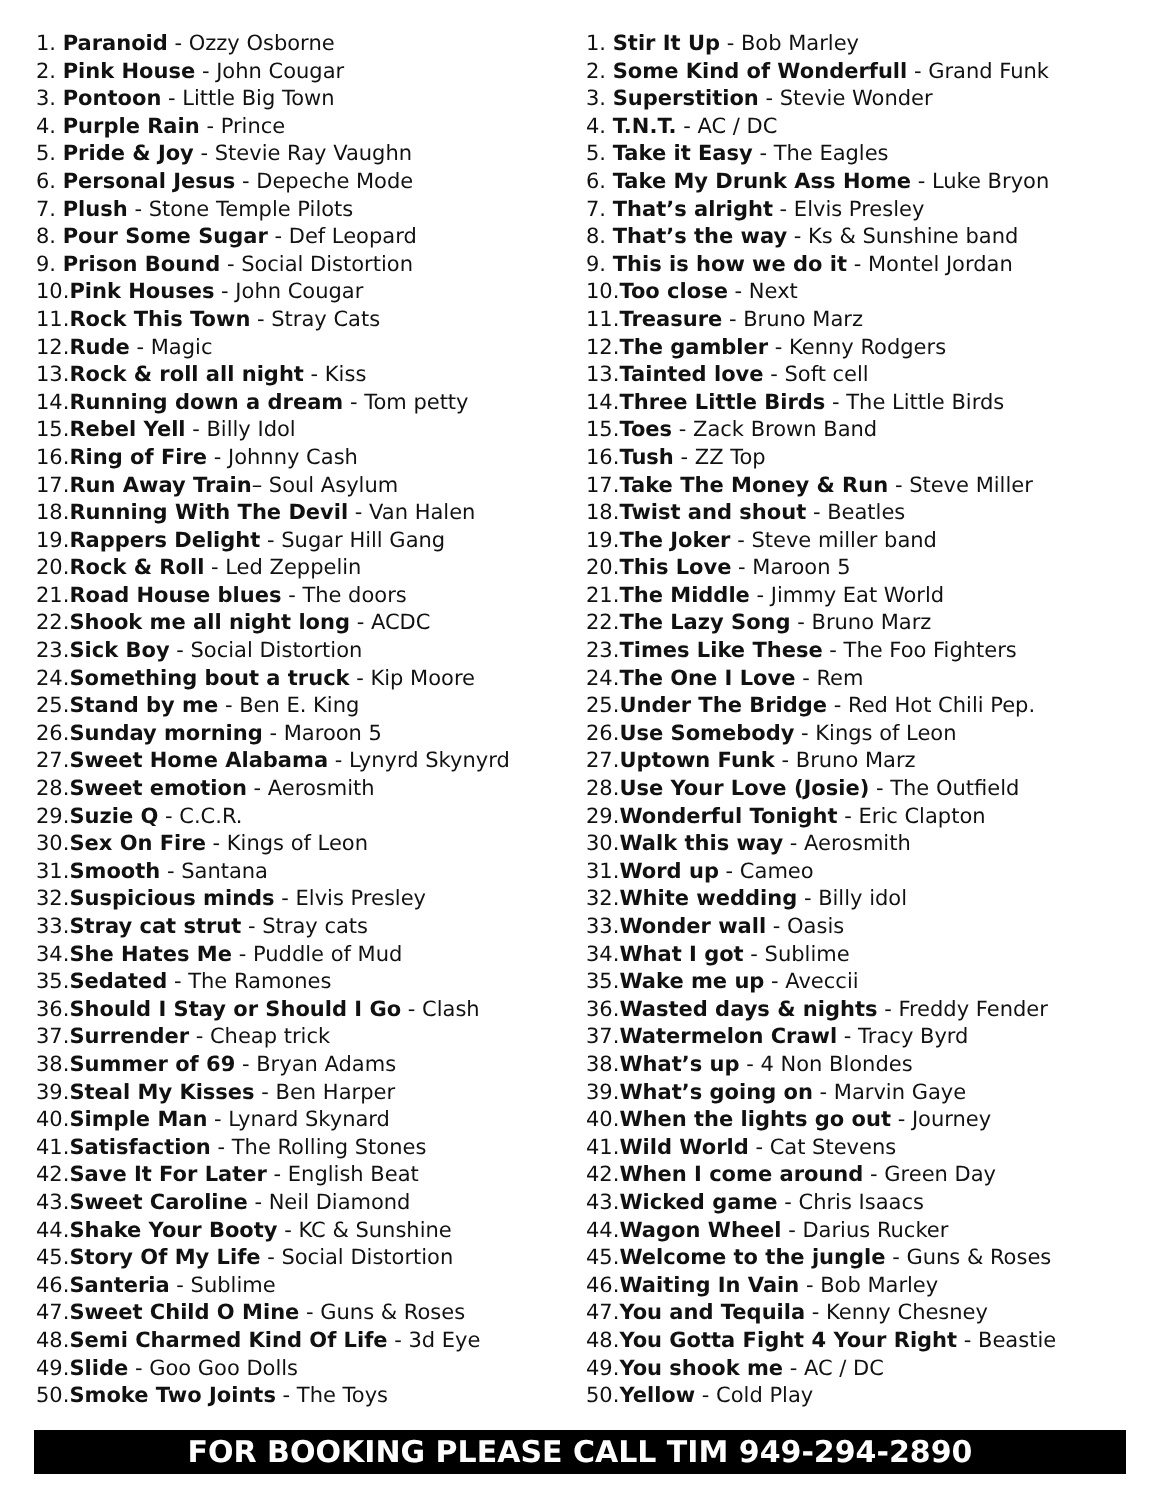1. Paranoid - Ozzy Osborne
2. Pink House - John Cougar
3. Pontoon - Little Big Town
4. Purple Rain - Prince
5. Pride & Joy - Stevie Ray Vaughn
6. Personal Jesus - Depeche Mode
7. Plush - Stone Temple Pilots
8. Pour Some Sugar - Def Leopard
9. Prison Bound - Social Distortion
10.Pink Houses - John Cougar
11.Rock This Town - Stray Cats
12.Rude - Magic
13.Rock & roll all night - Kiss
14.Running down a dream - Tom petty
15.Rebel Yell - Billy Idol
16.Ring of Fire - Johnny Cash
17.Run Away Train– Soul Asylum
18.Running With The Devil - Van Halen
19.Rappers Delight - Sugar Hill Gang
20.Rock & Roll - Led Zeppelin
21.Road House blues - The doors
22.Shook me all night long - ACDC
23.Sick Boy - Social Distortion
24.Something bout a truck - Kip Moore
25.Stand by me - Ben E. King
26.Sunday morning - Maroon 5
27.Sweet Home Alabama - Lynyrd Skynyrd
28.Sweet emotion - Aerosmith
29.Suzie Q - C.C.R.
30.Sex On Fire - Kings of Leon
31.Smooth - Santana
32.Suspicious minds - Elvis Presley
33.Stray cat strut - Stray cats
34.She Hates Me - Puddle of Mud
35.Sedated - The Ramones
36.Should I Stay or Should I Go - Clash
37.Surrender - Cheap trick
38.Summer of 69 - Bryan Adams
39.Steal My Kisses - Ben Harper
40.Simple Man - Lynard Skynard
41.Satisfaction - The Rolling Stones
42.Save It For Later - English Beat
43.Sweet Caroline - Neil Diamond
44.Shake Your Booty - KC & Sunshine
45.Story Of My Life - Social Distortion
46.Santeria - Sublime
47.Sweet Child O Mine - Guns & Roses
48.Semi Charmed Kind Of Life - 3d Eye
49.Slide - Goo Goo Dolls
50.Smoke Two Joints - The Toys
1. Stir It Up - Bob Marley
2. Some Kind of Wonderfull - Grand Funk
3. Superstition - Stevie Wonder
4. T.N.T. - AC / DC
5. Take it Easy - The Eagles
6. Take My Drunk Ass Home - Luke Bryon
7. That’s alright - Elvis Presley
8. That’s the way - Ks & Sunshine band
9. This is how we do it - Montel Jordan
10.Too close - Next
11.Treasure - Bruno Marz
12.The gambler - Kenny Rodgers
13.Tainted love - Soft cell
14.Three Little Birds - The Little Birds
15.Toes - Zack Brown Band
16.Tush - ZZ Top
17.Take The Money & Run - Steve Miller
18.Twist and shout - Beatles
19.The Joker - Steve miller band
20.This Love - Maroon 5
21.The Middle - Jimmy Eat World
22.The Lazy Song - Bruno Marz
23.Times Like These - The Foo Fighters
24.The One I Love - Rem
25.Under The Bridge - Red Hot Chili Pep.
26.Use Somebody - Kings of Leon
27.Uptown Funk - Bruno Marz
28.Use Your Love (Josie) - The Outfield
29.Wonderful Tonight - Eric Clapton
30.Walk this way - Aerosmith
31.Word up - Cameo
32.White wedding - Billy idol
33.Wonder wall - Oasis
34.What I got - Sublime
35.Wake me up - Aveccii
36.Wasted days & nights - Freddy Fender
37.Watermelon Crawl - Tracy Byrd
38.What’s up - 4 Non Blondes
39.What’s going on - Marvin Gaye
40.When the lights go out - Journey
41.Wild World - Cat Stevens
42.When I come around - Green Day
43.Wicked game - Chris Isaacs
44.Wagon Wheel - Darius Rucker
45.Welcome to the jungle - Guns & Roses
46.Waiting In Vain - Bob Marley
47.You and Tequila - Kenny Chesney
48.You Gotta Fight 4 Your Right - Beastie
49.You shook me - AC / DC
50.Yellow - Cold Play
FOR BOOKING PLEASE CALL TIM 949-294-2890